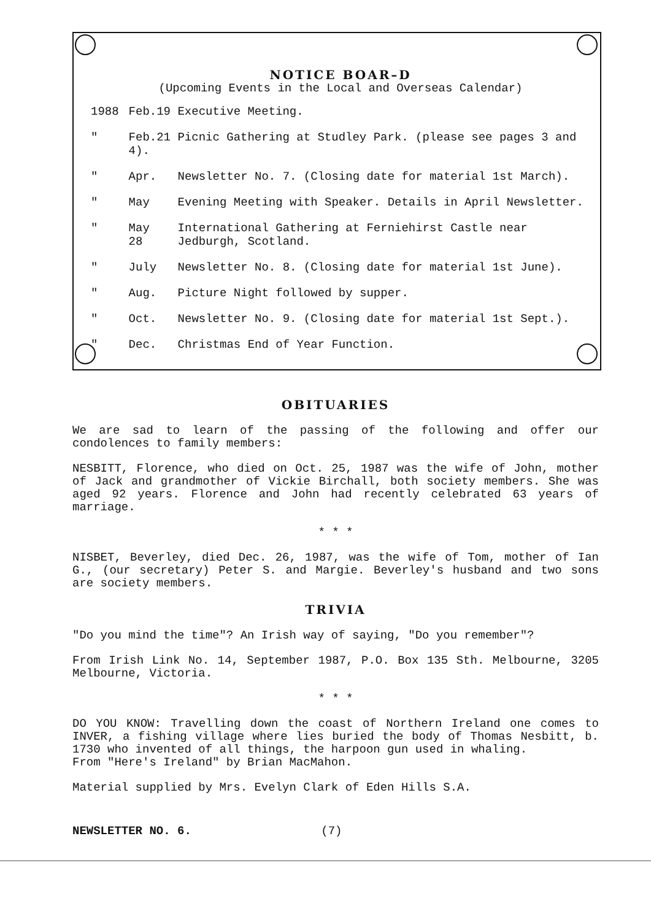NOTICE BOAR–D
(Upcoming Events in the Local and Overseas Calendar)
| 1988 | Feb.19 Executive Meeting. | |
| " | Feb.21 Picnic Gathering at Studley Park. (please see pages 3 and 4). | |
| " | Apr. | Newsletter No. 7. (Closing date for material 1st March). |
| " | May | Evening Meeting with Speaker. Details in April Newsletter. |
| " | May 28 | International Gathering at Ferniehirst Castle near Jedburgh, Scotland. |
| " | July | Newsletter No. 8. (Closing date for material 1st June). |
| " | Aug. | Picture Night followed by supper. |
| " | Oct. | Newsletter No. 9. (Closing date for material 1st Sept.). |
| " | Dec. | Christmas End of Year Function. |
OBITUARIES
We are sad to learn of the passing of the following and offer our condolences to family members:
NESBITT, Florence, who died on Oct. 25, 1987 was the wife of John, mother of Jack and grandmother of Vickie Birchall, both society members. She was aged 92 years. Florence and John had recently celebrated 63 years of marriage.
* * *
NISBET, Beverley, died Dec. 26, 1987, was the wife of Tom, mother of Ian G., (our secretary) Peter S. and Margie. Beverley's husband and two sons are society members.
TRIVIA
"Do you mind the time"? An Irish way of saying, "Do you remember"?
From Irish Link No. 14, September 1987, P.O. Box 135 Sth. Melbourne, 3205 Melbourne, Victoria.
* * *
DO YOU KNOW: Travelling down the coast of Northern Ireland one comes to INVER, a fishing village where lies buried the body of Thomas Nesbitt, b. 1730 who invented of all things, the harpoon gun used in whaling.
From "Here's Ireland" by Brian MacMahon.
Material supplied by Mrs. Evelyn Clark of Eden Hills S.A.
NEWSLETTER NO. 6. (7)